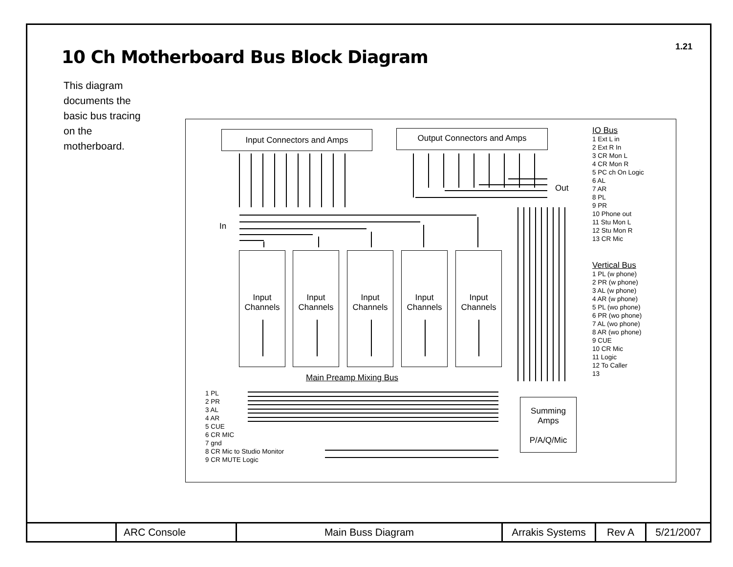1.21
10 Ch Motherboard Bus Block Diagram
This diagram documents the basic bus tracing on the motherboard.
Input Connectors and Amps Output Connectors and Amps
Out
In
Input Channels
Input Channels
Input Channels
Input Channels
Input Channels
Main Preamp Mixing Bus
1 PL
2 PR
3 AL
4 AR
5 CUE
6 CR MIC
7 gnd
8 CR Mic to Studio Monitor
9 CR MUTE Logic
Summing Amps
P/A/Q/Mic
IO Bus
1 Ext L in
2 Ext R In
3 CR Mon L
4 CR Mon R
5 PC ch On Logic
6 AL
7 AR
8 PL
9 PR
10 Phone out
11 Stu Mon L
12 Stu Mon R
13 CR Mic
Vertical Bus
1 PL (w phone)
2 PR (w phone)
3 AL (w phone)
4 AR (w phone)
5 PL (wo phone)
6 PR (wo phone)
7 AL (wo phone)
8 AR (wo phone)
9 CUE
10 CR Mic
11 Logic
12 To Caller
13
| | ARC Console | Main Buss Diagram | Arrakis Systems | Rev A | 5/21/2007 |